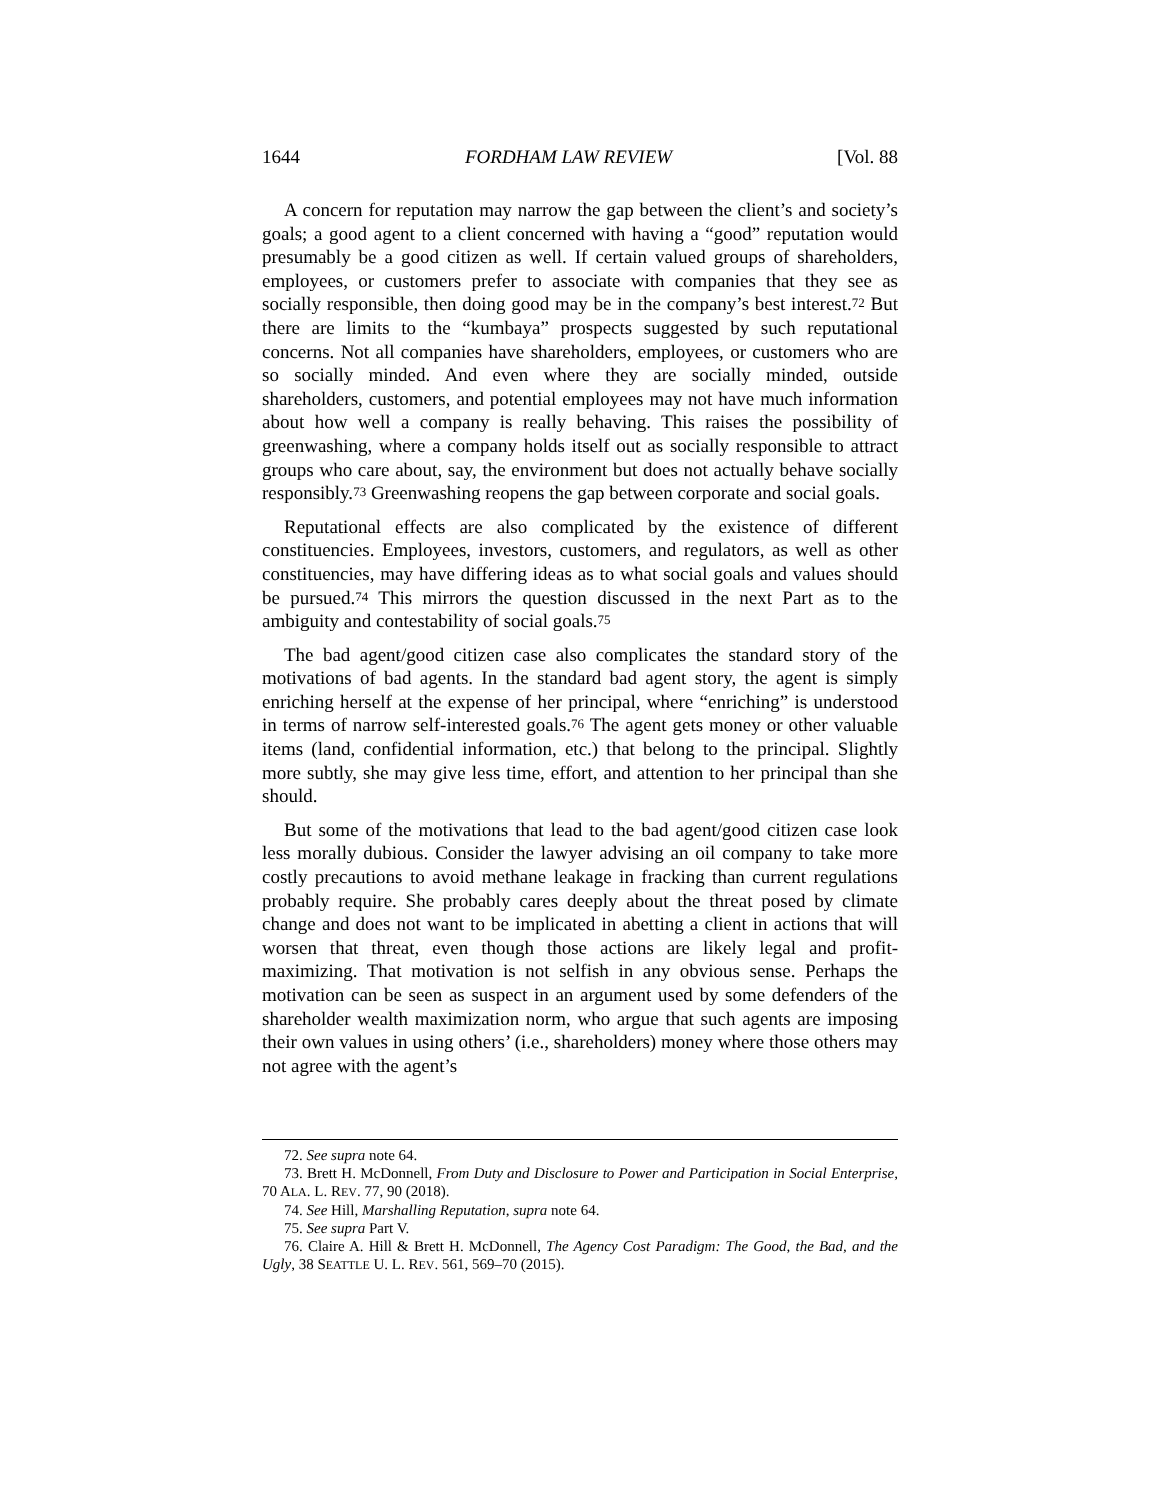1644 FORDHAM LAW REVIEW [Vol. 88
A concern for reputation may narrow the gap between the client’s and society’s goals; a good agent to a client concerned with having a “good” reputation would presumably be a good citizen as well. If certain valued groups of shareholders, employees, or customers prefer to associate with companies that they see as socially responsible, then doing good may be in the company’s best interest.<sup>72</sup> But there are limits to the “kumbaya” prospects suggested by such reputational concerns. Not all companies have shareholders, employees, or customers who are so socially minded. And even where they are socially minded, outside shareholders, customers, and potential employees may not have much information about how well a company is really behaving. This raises the possibility of greenwashing, where a company holds itself out as socially responsible to attract groups who care about, say, the environment but does not actually behave socially responsibly.<sup>73</sup> Greenwashing reopens the gap between corporate and social goals.
Reputational effects are also complicated by the existence of different constituencies. Employees, investors, customers, and regulators, as well as other constituencies, may have differing ideas as to what social goals and values should be pursued.<sup>74</sup> This mirrors the question discussed in the next Part as to the ambiguity and contestability of social goals.<sup>75</sup>
The bad agent/good citizen case also complicates the standard story of the motivations of bad agents. In the standard bad agent story, the agent is simply enriching herself at the expense of her principal, where “enriching” is understood in terms of narrow self-interested goals.<sup>76</sup> The agent gets money or other valuable items (land, confidential information, etc.) that belong to the principal. Slightly more subtly, she may give less time, effort, and attention to her principal than she should.
But some of the motivations that lead to the bad agent/good citizen case look less morally dubious. Consider the lawyer advising an oil company to take more costly precautions to avoid methane leakage in fracking than current regulations probably require. She probably cares deeply about the threat posed by climate change and does not want to be implicated in abetting a client in actions that will worsen that threat, even though those actions are likely legal and profit-maximizing. That motivation is not selfish in any obvious sense. Perhaps the motivation can be seen as suspect in an argument used by some defenders of the shareholder wealth maximization norm, who argue that such agents are imposing their own values in using others’ (i.e., shareholders) money where those others may not agree with the agent’s
72. See supra note 64.
73. Brett H. McDonnell, From Duty and Disclosure to Power and Participation in Social Enterprise, 70 ALA. L. REV. 77, 90 (2018).
74. See Hill, Marshalling Reputation, supra note 64.
75. See supra Part V.
76. Claire A. Hill & Brett H. McDonnell, The Agency Cost Paradigm: The Good, the Bad, and the Ugly, 38 SEATTLE U. L. REV. 561, 569–70 (2015).